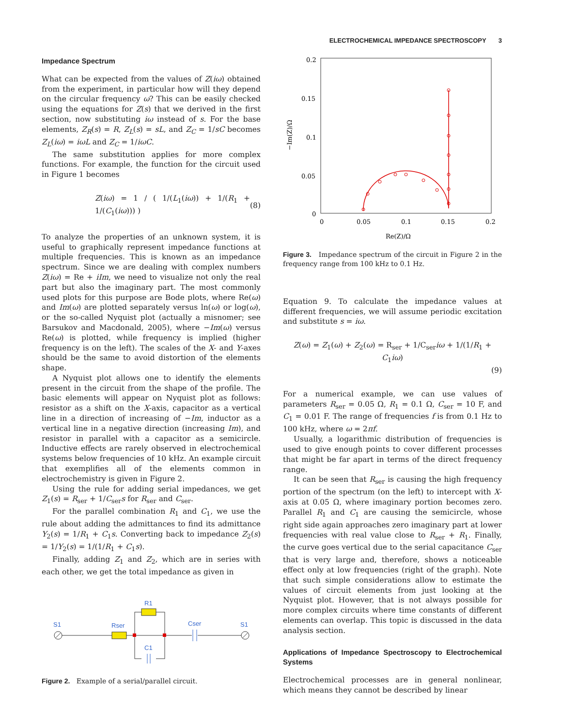ELECTROCHEMICAL IMPEDANCE SPECTROSCOPY 3
Impedance Spectrum
What can be expected from the values of Z(iω) obtained from the experiment, in particular how will they depend on the circular frequency ω? This can be easily checked using the equations for Z(s) that we derived in the first section, now substituting iω instead of s. For the base elements, Z<sub>R</sub>(s) = R, Z<sub>L</sub>(s) = sL, and Z<sub>C</sub> = 1/sC becomes Z<sub>L</sub>(iω) = iωL and Z<sub>C</sub> = 1/iωC.
The same substitution applies for more complex functions. For example, the function for the circuit used in Figure 1 becomes
Z(iω) = 1 / ( 1/(L<sub>1</sub>(iω)) + 1/(R<sub>1</sub> + 1/(C<sub>1</sub>(iω))) ) (8)
To analyze the properties of an unknown system, it is useful to graphically represent impedance functions at multiple frequencies. This is known as an impedance spectrum. Since we are dealing with complex numbers Z(iω) = Re + iIm, we need to visualize not only the real part but also the imaginary part. The most commonly used plots for this purpose are Bode plots, where Re(ω) and Im(ω) are plotted separately versus ln(ω) or log(ω), or the so-called Nyquist plot (actually a misnomer; see Barsukov and Macdonald, 2005), where −Im(ω) versus Re(ω) is plotted, while frequency is implied (higher frequency is on the left). The scales of the X- and Y-axes should be the same to avoid distortion of the elements shape.
A Nyquist plot allows one to identify the elements present in the circuit from the shape of the profile. The basic elements will appear on Nyquist plot as follows: resistor as a shift on the X-axis, capacitor as a vertical line in a direction of increasing of −Im, inductor as a vertical line in a negative direction (increasing Im), and resistor in parallel with a capacitor as a semicircle. Inductive effects are rarely observed in electrochemical systems below frequencies of 10 kHz. An example circuit that exemplifies all of the elements common in electrochemistry is given in Figure 2.
Using the rule for adding serial impedances, we get Z<sub>1</sub>(s) = R<sub>ser</sub> + 1/C<sub>ser</sub>s for R<sub>ser</sub> and C<sub>ser</sub>.
For the parallel combination R<sub>1</sub> and C<sub>1</sub>, we use the rule about adding the admittances to find its admittance Y<sub>2</sub>(s) = 1/R<sub>1</sub> + C<sub>1</sub>s. Converting back to impedance Z<sub>2</sub>(s) = 1/Y<sub>2</sub>(s) = 1/(1/R<sub>1</sub> + C<sub>1</sub>s).
Finally, adding Z<sub>1</sub> and Z<sub>2</sub>, which are in series with each other, we get the total impedance as given in
S1
Rser
R1
C1
Cser
S1
Figure 2. Example of a serial/parallel circuit.
0.2
0.15
0.1
0.05
0
0
0.05
0.1
0.15
0.2
Re(Z)/Ω
−Im(Z)/Ω
Figure 3. Impedance spectrum of the circuit in Figure 2 in the frequency range from 100 kHz to 0.1 Hz.
Equation 9. To calculate the impedance values at different frequencies, we will assume periodic excitation and substitute s = iω.
Z(ω) = Z<sub>1</sub>(ω) + Z<sub>2</sub>(ω) = R<sub>ser</sub> + 1/C<sub>ser</sub>iω + 1/(1/R<sub>1</sub> + C<sub>1</sub>iω)
(9)
For a numerical example, we can use values of parameters R<sub>ser</sub> = 0.05 Ω, R<sub>1</sub> = 0.1 Ω, C<sub>ser</sub> = 10 F, and C<sub>1</sub> = 0.01 F. The range of frequencies f is from 0.1 Hz to 100 kHz, where ω = 2πf.
Usually, a logarithmic distribution of frequencies is used to give enough points to cover different processes that might be far apart in terms of the direct frequency range.
It can be seen that R<sub>ser</sub> is causing the high frequency portion of the spectrum (on the left) to intercept with X-axis at 0.05 Ω, where imaginary portion becomes zero. Parallel R<sub>1</sub> and C<sub>1</sub> are causing the semicircle, whose right side again approaches zero imaginary part at lower frequencies with real value close to R<sub>ser</sub> + R<sub>1</sub>. Finally, the curve goes vertical due to the serial capacitance C<sub>ser</sub> that is very large and, therefore, shows a noticeable effect only at low frequencies (right of the graph). Note that such simple considerations allow to estimate the values of circuit elements from just looking at the Nyquist plot. However, that is not always possible for more complex circuits where time constants of different elements can overlap. This topic is discussed in the data analysis section.
Applications of Impedance Spectroscopy to Electrochemical Systems
Electrochemical processes are in general nonlinear, which means they cannot be described by linear